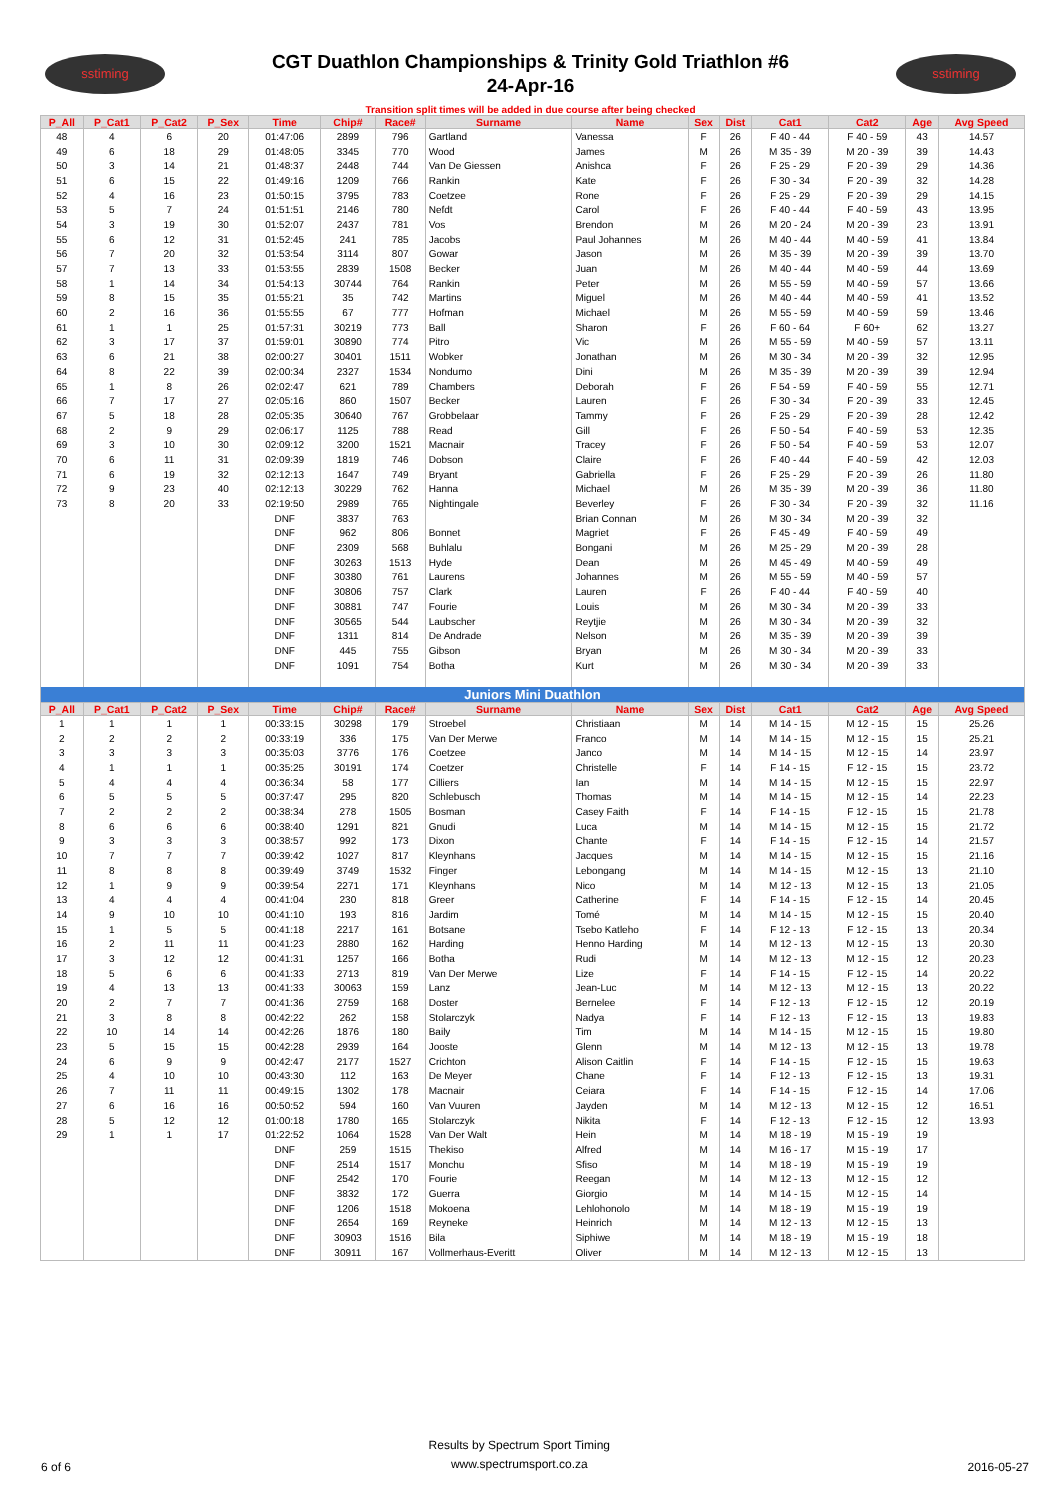sstiming
CGT Duathlon Championships & Trinity Gold Triathlon #6
24-Apr-16
sstiming
Transition split times will be added in due course after being checked
| P_All | P_Cat1 | P_Cat2 | P_Sex | Time | Chip# | Race# | Surname | Name | Sex | Dist | Cat1 | Cat2 | Age | Avg Speed |
| --- | --- | --- | --- | --- | --- | --- | --- | --- | --- | --- | --- | --- | --- | --- |
| 48 | 4 | 6 | 20 | 01:47:06 | 2899 | 796 | Gartland | Vanessa | F | 26 | F 40 - 44 | F 40 - 59 | 43 | 14.57 |
| 49 | 6 | 18 | 29 | 01:48:05 | 3345 | 770 | Wood | James | M | 26 | M 35 - 39 | M 20 - 39 | 39 | 14.43 |
| 50 | 3 | 14 | 21 | 01:48:37 | 2448 | 744 | Van De Giessen | Anishca | F | 26 | F 25 - 29 | F 20 - 39 | 29 | 14.36 |
| 51 | 6 | 15 | 22 | 01:49:16 | 1209 | 766 | Rankin | Kate | F | 26 | F 30 - 34 | F 20 - 39 | 32 | 14.28 |
| 52 | 4 | 16 | 23 | 01:50:15 | 3795 | 783 | Coetzee | Rone | F | 26 | F 25 - 29 | F 20 - 39 | 29 | 14.15 |
| 53 | 5 | 7 | 24 | 01:51:51 | 2146 | 780 | Nefdt | Carol | F | 26 | F 40 - 44 | F 40 - 59 | 43 | 13.95 |
| 54 | 3 | 19 | 30 | 01:52:07 | 2437 | 781 | Vos | Brendon | M | 26 | M 20 - 24 | M 20 - 39 | 23 | 13.91 |
| 55 | 6 | 12 | 31 | 01:52:45 | 241 | 785 | Jacobs | Paul Johannes | M | 26 | M 40 - 44 | M 40 - 59 | 41 | 13.84 |
| 56 | 7 | 20 | 32 | 01:53:54 | 3114 | 807 | Gowar | Jason | M | 26 | M 35 - 39 | M 20 - 39 | 39 | 13.70 |
| 57 | 7 | 13 | 33 | 01:53:55 | 2839 | 1508 | Becker | Juan | M | 26 | M 40 - 44 | M 40 - 59 | 44 | 13.69 |
| 58 | 1 | 14 | 34 | 01:54:13 | 30744 | 764 | Rankin | Peter | M | 26 | M 55 - 59 | M 40 - 59 | 57 | 13.66 |
| 59 | 8 | 15 | 35 | 01:55:21 | 35 | 742 | Martins | Miguel | M | 26 | M 40 - 44 | M 40 - 59 | 41 | 13.52 |
| 60 | 2 | 16 | 36 | 01:55:55 | 67 | 777 | Hofman | Michael | M | 26 | M 55 - 59 | M 40 - 59 | 59 | 13.46 |
| 61 | 1 | 1 | 25 | 01:57:31 | 30219 | 773 | Ball | Sharon | F | 26 | F 60 - 64 | F 60+ | 62 | 13.27 |
| 62 | 3 | 17 | 37 | 01:59:01 | 30890 | 774 | Pitro | Vic | M | 26 | M 55 - 59 | M 40 - 59 | 57 | 13.11 |
| 63 | 6 | 21 | 38 | 02:00:27 | 30401 | 1511 | Wobker | Jonathan | M | 26 | M 30 - 34 | M 20 - 39 | 32 | 12.95 |
| 64 | 8 | 22 | 39 | 02:00:34 | 2327 | 1534 | Nondumo | Dini | M | 26 | M 35 - 39 | M 20 - 39 | 39 | 12.94 |
| 65 | 1 | 8 | 26 | 02:02:47 | 621 | 789 | Chambers | Deborah | F | 26 | F 54 - 59 | F 40 - 59 | 55 | 12.71 |
| 66 | 7 | 17 | 27 | 02:05:16 | 860 | 1507 | Becker | Lauren | F | 26 | F 30 - 34 | F 20 - 39 | 33 | 12.45 |
| 67 | 5 | 18 | 28 | 02:05:35 | 30640 | 767 | Grobbelaar | Tammy | F | 26 | F 25 - 29 | F 20 - 39 | 28 | 12.42 |
| 68 | 2 | 9 | 29 | 02:06:17 | 1125 | 788 | Read | Gill | F | 26 | F 50 - 54 | F 40 - 59 | 53 | 12.35 |
| 69 | 3 | 10 | 30 | 02:09:12 | 3200 | 1521 | Macnair | Tracey | F | 26 | F 50 - 54 | F 40 - 59 | 53 | 12.07 |
| 70 | 6 | 11 | 31 | 02:09:39 | 1819 | 746 | Dobson | Claire | F | 26 | F 40 - 44 | F 40 - 59 | 42 | 12.03 |
| 71 | 6 | 19 | 32 | 02:12:13 | 1647 | 749 | Bryant | Gabriella | F | 26 | F 25 - 29 | F 20 - 39 | 26 | 11.80 |
| 72 | 9 | 23 | 40 | 02:12:13 | 30229 | 762 | Hanna | Michael | M | 26 | M 35 - 39 | M 20 - 39 | 36 | 11.80 |
| 73 | 8 | 20 | 33 | 02:19:50 | 2989 | 765 | Nightingale | Beverley | F | 26 | F 30 - 34 | F 20 - 39 | 32 | 11.16 |
| | | | | DNF | 3837 | 763 | | Brian Connan | M | 26 | M 30 - 34 | M 20 - 39 | 32 | |
| | | | | DNF | 962 | 806 | Bonnet | Magriet | F | 26 | F 45 - 49 | F 40 - 59 | 49 | |
| | | | | DNF | 2309 | 568 | Buhlalu | Bongani | M | 26 | M 25 - 29 | M 20 - 39 | 28 | |
| | | | | DNF | 30263 | 1513 | Hyde | Dean | M | 26 | M 45 - 49 | M 40 - 59 | 49 | |
| | | | | DNF | 30380 | 761 | Laurens | Johannes | M | 26 | M 55 - 59 | M 40 - 59 | 57 | |
| | | | | DNF | 30806 | 757 | Clark | Lauren | F | 26 | F 40 - 44 | F 40 - 59 | 40 | |
| | | | | DNF | 30881 | 747 | Fourie | Louis | M | 26 | M 30 - 34 | M 20 - 39 | 33 | |
| | | | | DNF | 30565 | 544 | Laubscher | Reytjie | M | 26 | M 30 - 34 | M 20 - 39 | 32 | |
| | | | | DNF | 1311 | 814 | De Andrade | Nelson | M | 26 | M 35 - 39 | M 20 - 39 | 39 | |
| | | | | DNF | 445 | 755 | Gibson | Bryan | M | 26 | M 30 - 34 | M 20 - 39 | 33 | |
| | | | | DNF | 1091 | 754 | Botha | Kurt | M | 26 | M 30 - 34 | M 20 - 39 | 33 | |
| Juniors Mini Duathlon | | | | | | | | | | | | | | |
| P_All | P_Cat1 | P_Cat2 | P_Sex | Time | Chip# | Race# | Surname | Name | Sex | Dist | Cat1 | Cat2 | Age | Avg Speed |
| 1 | 1 | 1 | 1 | 00:33:15 | 30298 | 179 | Stroebel | Christiaan | M | 14 | M 14 - 15 | M 12 - 15 | 15 | 25.26 |
| 2 | 2 | 2 | 2 | 00:33:19 | 336 | 175 | Van Der Merwe | Franco | M | 14 | M 14 - 15 | M 12 - 15 | 15 | 25.21 |
| 3 | 3 | 3 | 3 | 00:35:03 | 3776 | 176 | Coetzee | Janco | M | 14 | M 14 - 15 | M 12 - 15 | 14 | 23.97 |
| 4 | 1 | 1 | 1 | 00:35:25 | 30191 | 174 | Coetzer | Christelle | F | 14 | F 14 - 15 | F 12 - 15 | 15 | 23.72 |
| 5 | 4 | 4 | 4 | 00:36:34 | 58 | 177 | Cilliers | Ian | M | 14 | M 14 - 15 | M 12 - 15 | 15 | 22.97 |
| 6 | 5 | 5 | 5 | 00:37:47 | 295 | 820 | Schlebusch | Thomas | M | 14 | M 14 - 15 | M 12 - 15 | 14 | 22.23 |
| 7 | 2 | 2 | 2 | 00:38:34 | 278 | 1505 | Bosman | Casey Faith | F | 14 | F 14 - 15 | F 12 - 15 | 15 | 21.78 |
| 8 | 6 | 6 | 6 | 00:38:40 | 1291 | 821 | Gnudi | Luca | M | 14 | M 14 - 15 | M 12 - 15 | 15 | 21.72 |
| 9 | 3 | 3 | 3 | 00:38:57 | 992 | 173 | Dixon | Chante | F | 14 | F 14 - 15 | F 12 - 15 | 14 | 21.57 |
| 10 | 7 | 7 | 7 | 00:39:42 | 1027 | 817 | Kleynhans | Jacques | M | 14 | M 14 - 15 | M 12 - 15 | 15 | 21.16 |
| 11 | 8 | 8 | 8 | 00:39:49 | 3749 | 1532 | Finger | Lebongang | M | 14 | M 14 - 15 | M 12 - 15 | 13 | 21.10 |
| 12 | 1 | 9 | 9 | 00:39:54 | 2271 | 171 | Kleynhans | Nico | M | 14 | M 12 - 13 | M 12 - 15 | 13 | 21.05 |
| 13 | 4 | 4 | 4 | 00:41:04 | 230 | 818 | Greer | Catherine | F | 14 | F 14 - 15 | F 12 - 15 | 14 | 20.45 |
| 14 | 9 | 10 | 10 | 00:41:10 | 193 | 816 | Jardim | Tomé | M | 14 | M 14 - 15 | M 12 - 15 | 15 | 20.40 |
| 15 | 1 | 5 | 5 | 00:41:18 | 2217 | 161 | Botsane | Tsebo Katleho | F | 14 | F 12 - 13 | F 12 - 15 | 13 | 20.34 |
| 16 | 2 | 11 | 11 | 00:41:23 | 2880 | 162 | Harding | Henno Harding | M | 14 | M 12 - 13 | M 12 - 15 | 13 | 20.30 |
| 17 | 3 | 12 | 12 | 00:41:31 | 1257 | 166 | Botha | Rudi | M | 14 | M 12 - 13 | M 12 - 15 | 12 | 20.23 |
| 18 | 5 | 6 | 6 | 00:41:33 | 2713 | 819 | Van Der Merwe | Lize | F | 14 | F 14 - 15 | F 12 - 15 | 14 | 20.22 |
| 19 | 4 | 13 | 13 | 00:41:33 | 30063 | 159 | Lanz | Jean-Luc | M | 14 | M 12 - 13 | M 12 - 15 | 13 | 20.22 |
| 20 | 2 | 7 | 7 | 00:41:36 | 2759 | 168 | Doster | Bernelee | F | 14 | F 12 - 13 | F 12 - 15 | 12 | 20.19 |
| 21 | 3 | 8 | 8 | 00:42:22 | 262 | 158 | Stolarczyk | Nadya | F | 14 | F 12 - 13 | F 12 - 15 | 13 | 19.83 |
| 22 | 10 | 14 | 14 | 00:42:26 | 1876 | 180 | Baily | Tim | M | 14 | M 14 - 15 | M 12 - 15 | 15 | 19.80 |
| 23 | 5 | 15 | 15 | 00:42:28 | 2939 | 164 | Jooste | Glenn | M | 14 | M 12 - 13 | M 12 - 15 | 13 | 19.78 |
| 24 | 6 | 9 | 9 | 00:42:47 | 2177 | 1527 | Crichton | Alison Caitlin | F | 14 | F 14 - 15 | F 12 - 15 | 15 | 19.63 |
| 25 | 4 | 10 | 10 | 00:43:30 | 112 | 163 | De Meyer | Chane | F | 14 | F 12 - 13 | F 12 - 15 | 13 | 19.31 |
| 26 | 7 | 11 | 11 | 00:49:15 | 1302 | 178 | Macnair | Ceiara | F | 14 | F 14 - 15 | F 12 - 15 | 14 | 17.06 |
| 27 | 6 | 16 | 16 | 00:50:52 | 594 | 160 | Van Vuuren | Jayden | M | 14 | M 12 - 13 | M 12 - 15 | 12 | 16.51 |
| 28 | 5 | 12 | 12 | 01:00:18 | 1780 | 165 | Stolarczyk | Nikita | F | 14 | F 12 - 13 | F 12 - 15 | 12 | 13.93 |
| 29 | 1 | 1 | 17 | 01:22:52 | 1064 | 1528 | Van Der Walt | Hein | M | 14 | M 18 - 19 | M 15 - 19 | 19 | |
| | | | | DNF | 259 | 1515 | Thekiso | Alfred | M | 14 | M 16 - 17 | M 15 - 19 | 17 | |
| | | | | DNF | 2514 | 1517 | Monchu | Sfiso | M | 14 | M 18 - 19 | M 15 - 19 | 19 | |
| | | | | DNF | 2542 | 170 | Fourie | Reegan | M | 14 | M 12 - 13 | M 12 - 15 | 12 | |
| | | | | DNF | 3832 | 172 | Guerra | Giorgio | M | 14 | M 14 - 15 | M 12 - 15 | 14 | |
| | | | | DNF | 1206 | 1518 | Mokoena | Lehlohonolo | M | 14 | M 18 - 19 | M 15 - 19 | 19 | |
| | | | | DNF | 2654 | 169 | Reyneke | Heinrich | M | 14 | M 12 - 13 | M 12 - 15 | 13 | |
| | | | | DNF | 30903 | 1516 | Bila | Siphiwe | M | 14 | M 18 - 19 | M 15 - 19 | 18 | |
| | | | | DNF | 30911 | 167 | Vollmerhaus-Everitt | Oliver | M | 14 | M 12 - 13 | M 12 - 15 | 13 | |
6 of 6
Results by Spectrum Sport Timing
www.spectrumsport.co.za
2016-05-27